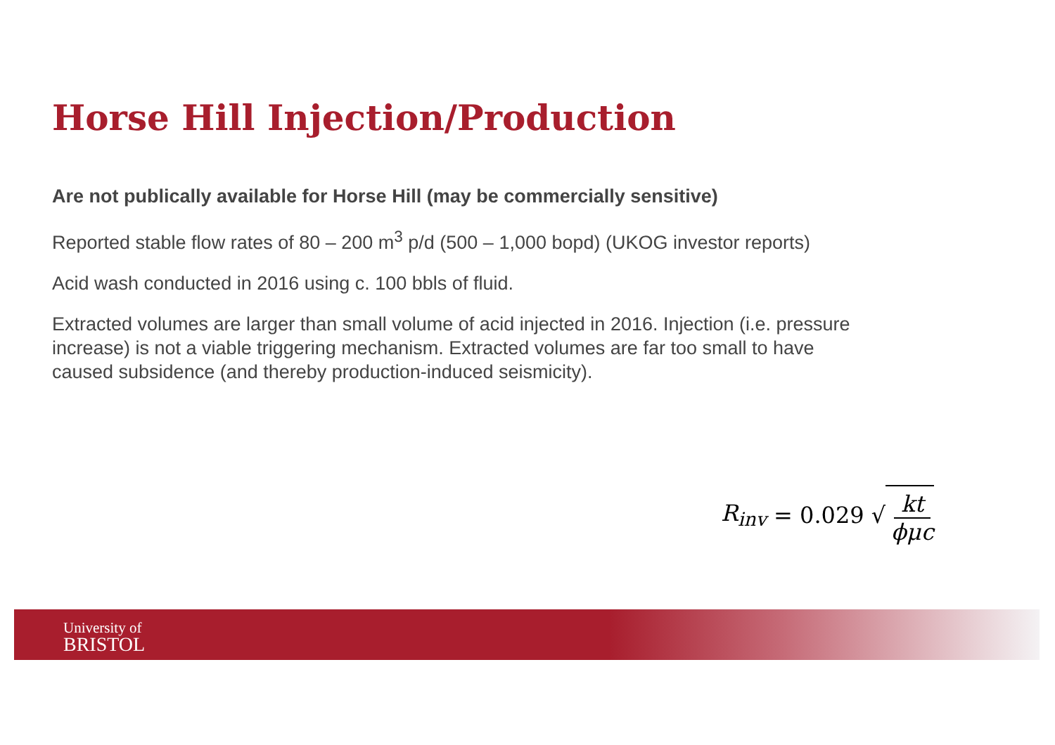Horse Hill Injection/Production
Are not publically available for Horse Hill (may be commercially sensitive)
Reported stable flow rates of 80 – 200 m<sup>3</sup> p/d (500 – 1,000 bopd) (UKOG investor reports)
Acid wash conducted in 2016 using c. 100 bbls of fluid.
Extracted volumes are larger than small volume of acid injected in 2016. Injection (i.e. pressure increase) is not a viable triggering mechanism. Extracted volumes are far too small to have caused subsidence (and thereby production-induced seismicity).
R<sub>inv</sub> = 0.029 √ kt ϕμc
University of
BRISTOL